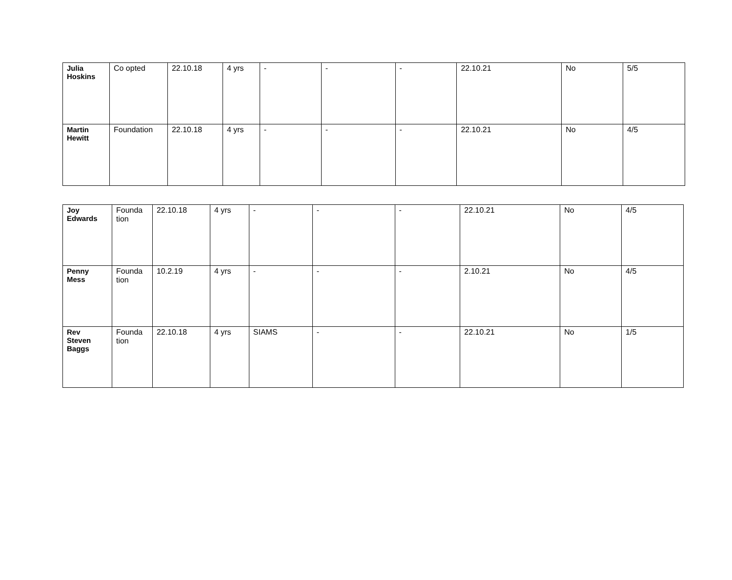| Julia Hoskins | Co opted | 22.10.18 | 4 yrs | - | - | - | 22.10.21 | No | 5/5 |
| Martin Hewitt | Foundation | 22.10.18 | 4 yrs | - | - | - | 22.10.21 | No | 4/5 |
| Joy Edwards | Founda tion | 22.10.18 | 4 yrs | - | - | - | 22.10.21 | No | 4/5 |
| Penny Mess | Founda tion | 10.2.19 | 4 yrs | - | - | - | 2.10.21 | No | 4/5 |
| Rev Steven Baggs | Founda tion | 22.10.18 | 4 yrs | SIAMS | - | - | 22.10.21 | No | 1/5 |